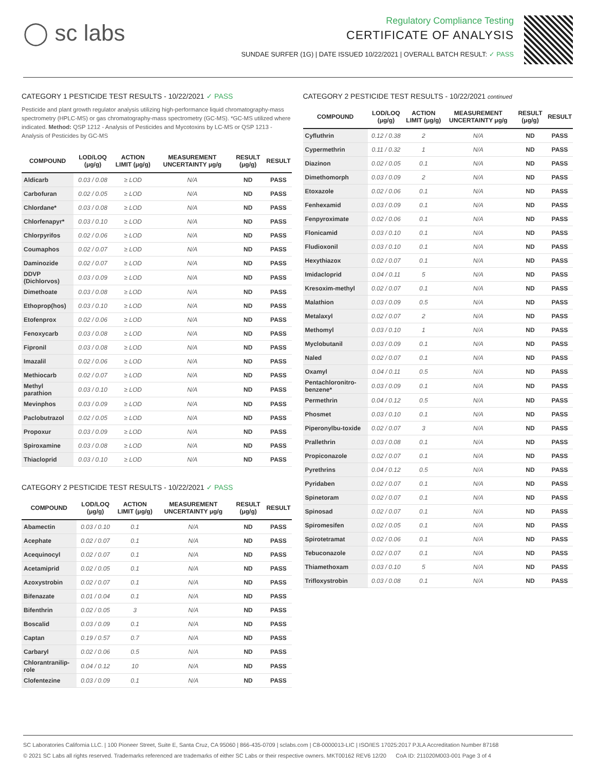◯ sc labs
Regulatory Compliance Testing
CERTIFICATE OF ANALYSIS
SUNDAE SURFER (1G) | DATE ISSUED 10/22/2021 | OVERALL BATCH RESULT: ✓ PASS
CATEGORY 1 PESTICIDE TEST RESULTS - 10/22/2021 ✓ PASS
Pesticide and plant growth regulator analysis utilizing high-performance liquid chromatography-mass spectrometry (HPLC-MS) or gas chromatography-mass spectrometry (GC-MS). *GC-MS utilized where indicated. Method: QSP 1212 - Analysis of Pesticides and Mycotoxins by LC-MS or QSP 1213 - Analysis of Pesticides by GC-MS
| COMPOUND | LOD/LOQ (μg/g) | ACTION LIMIT (μg/g) | MEASUREMENT UNCERTAINTY μg/g | RESULT (μg/g) | RESULT |
| --- | --- | --- | --- | --- | --- |
| Aldicarb | 0.03 / 0.08 | ≥ LOD | N/A | ND | PASS |
| Carbofuran | 0.02 / 0.05 | ≥ LOD | N/A | ND | PASS |
| Chlordane* | 0.03 / 0.08 | ≥ LOD | N/A | ND | PASS |
| Chlorfenapyr* | 0.03 / 0.10 | ≥ LOD | N/A | ND | PASS |
| Chlorpyrifos | 0.02 / 0.06 | ≥ LOD | N/A | ND | PASS |
| Coumaphos | 0.02 / 0.07 | ≥ LOD | N/A | ND | PASS |
| Daminozide | 0.02 / 0.07 | ≥ LOD | N/A | ND | PASS |
| DDVP (Dichlorvos) | 0.03 / 0.09 | ≥ LOD | N/A | ND | PASS |
| Dimethoate | 0.03 / 0.08 | ≥ LOD | N/A | ND | PASS |
| Ethoprop(hos) | 0.03 / 0.10 | ≥ LOD | N/A | ND | PASS |
| Etofenprox | 0.02 / 0.06 | ≥ LOD | N/A | ND | PASS |
| Fenoxycarb | 0.03 / 0.08 | ≥ LOD | N/A | ND | PASS |
| Fipronil | 0.03 / 0.08 | ≥ LOD | N/A | ND | PASS |
| Imazalil | 0.02 / 0.06 | ≥ LOD | N/A | ND | PASS |
| Methiocarb | 0.02 / 0.07 | ≥ LOD | N/A | ND | PASS |
| Methyl parathion | 0.03 / 0.10 | ≥ LOD | N/A | ND | PASS |
| Mevinphos | 0.03 / 0.09 | ≥ LOD | N/A | ND | PASS |
| Paclobutrazol | 0.02 / 0.05 | ≥ LOD | N/A | ND | PASS |
| Propoxur | 0.03 / 0.09 | ≥ LOD | N/A | ND | PASS |
| Spiroxamine | 0.03 / 0.08 | ≥ LOD | N/A | ND | PASS |
| Thiacloprid | 0.03 / 0.10 | ≥ LOD | N/A | ND | PASS |
CATEGORY 2 PESTICIDE TEST RESULTS - 10/22/2021 ✓ PASS
| COMPOUND | LOD/LOQ (μg/g) | ACTION LIMIT (μg/g) | MEASUREMENT UNCERTAINTY μg/g | RESULT (μg/g) | RESULT |
| --- | --- | --- | --- | --- | --- |
| Abamectin | 0.03 / 0.10 | 0.1 | N/A | ND | PASS |
| Acephate | 0.02 / 0.07 | 0.1 | N/A | ND | PASS |
| Acequinocyl | 0.02 / 0.07 | 0.1 | N/A | ND | PASS |
| Acetamiprid | 0.02 / 0.05 | 0.1 | N/A | ND | PASS |
| Azoxystrobin | 0.02 / 0.07 | 0.1 | N/A | ND | PASS |
| Bifenazate | 0.01 / 0.04 | 0.1 | N/A | ND | PASS |
| Bifenthrin | 0.02 / 0.05 | 3 | N/A | ND | PASS |
| Boscalid | 0.03 / 0.09 | 0.1 | N/A | ND | PASS |
| Captan | 0.19 / 0.57 | 0.7 | N/A | ND | PASS |
| Carbaryl | 0.02 / 0.06 | 0.5 | N/A | ND | PASS |
| Chlorantranilip-role | 0.04 / 0.12 | 10 | N/A | ND | PASS |
| Clofentezine | 0.03 / 0.09 | 0.1 | N/A | ND | PASS |
CATEGORY 2 PESTICIDE TEST RESULTS - 10/22/2021 continued
| COMPOUND | LOD/LOQ (μg/g) | ACTION LIMIT (μg/g) | MEASUREMENT UNCERTAINTY μg/g | RESULT (μg/g) | RESULT |
| --- | --- | --- | --- | --- | --- |
| Cyfluthrin | 0.12 / 0.38 | 2 | N/A | ND | PASS |
| Cypermethrin | 0.11 / 0.32 | 1 | N/A | ND | PASS |
| Diazinon | 0.02 / 0.05 | 0.1 | N/A | ND | PASS |
| Dimethomorph | 0.03 / 0.09 | 2 | N/A | ND | PASS |
| Etoxazole | 0.02 / 0.06 | 0.1 | N/A | ND | PASS |
| Fenhexamid | 0.03 / 0.09 | 0.1 | N/A | ND | PASS |
| Fenpyroximate | 0.02 / 0.06 | 0.1 | N/A | ND | PASS |
| Flonicamid | 0.03 / 0.10 | 0.1 | N/A | ND | PASS |
| Fludioxonil | 0.03 / 0.10 | 0.1 | N/A | ND | PASS |
| Hexythiazox | 0.02 / 0.07 | 0.1 | N/A | ND | PASS |
| Imidacloprid | 0.04 / 0.11 | 5 | N/A | ND | PASS |
| Kresoxim-methyl | 0.02 / 0.07 | 0.1 | N/A | ND | PASS |
| Malathion | 0.03 / 0.09 | 0.5 | N/A | ND | PASS |
| Metalaxyl | 0.02 / 0.07 | 2 | N/A | ND | PASS |
| Methomyl | 0.03 / 0.10 | 1 | N/A | ND | PASS |
| Myclobutanil | 0.03 / 0.09 | 0.1 | N/A | ND | PASS |
| Naled | 0.02 / 0.07 | 0.1 | N/A | ND | PASS |
| Oxamyl | 0.04 / 0.11 | 0.5 | N/A | ND | PASS |
| Pentachloronitro-benzene* | 0.03 / 0.09 | 0.1 | N/A | ND | PASS |
| Permethrin | 0.04 / 0.12 | 0.5 | N/A | ND | PASS |
| Phosmet | 0.03 / 0.10 | 0.1 | N/A | ND | PASS |
| Piperonylbu-toxide | 0.02 / 0.07 | 3 | N/A | ND | PASS |
| Prallethrin | 0.03 / 0.08 | 0.1 | N/A | ND | PASS |
| Propiconazole | 0.02 / 0.07 | 0.1 | N/A | ND | PASS |
| Pyrethrins | 0.04 / 0.12 | 0.5 | N/A | ND | PASS |
| Pyridaben | 0.02 / 0.07 | 0.1 | N/A | ND | PASS |
| Spinetoram | 0.02 / 0.07 | 0.1 | N/A | ND | PASS |
| Spinosad | 0.02 / 0.07 | 0.1 | N/A | ND | PASS |
| Spiromesifen | 0.02 / 0.05 | 0.1 | N/A | ND | PASS |
| Spirotetramat | 0.02 / 0.06 | 0.1 | N/A | ND | PASS |
| Tebuconazole | 0.02 / 0.07 | 0.1 | N/A | ND | PASS |
| Thiamethoxam | 0.03 / 0.10 | 5 | N/A | ND | PASS |
| Trifloxystrobin | 0.03 / 0.08 | 0.1 | N/A | ND | PASS |
SC Laboratories California LLC. | 100 Pioneer Street, Suite E, Santa Cruz, CA 95060 | 866-435-0709 | sclabs.com | C8-0000013-LIC | ISO/IES 17025:2017 PJLA Accreditation Number 87168
© 2021 SC Labs all rights reserved. Trademarks referenced are trademarks of either SC Labs or their respective owners. MKT00162 REV6 12/20 CoA ID: 211020M003-001 Page 3 of 4